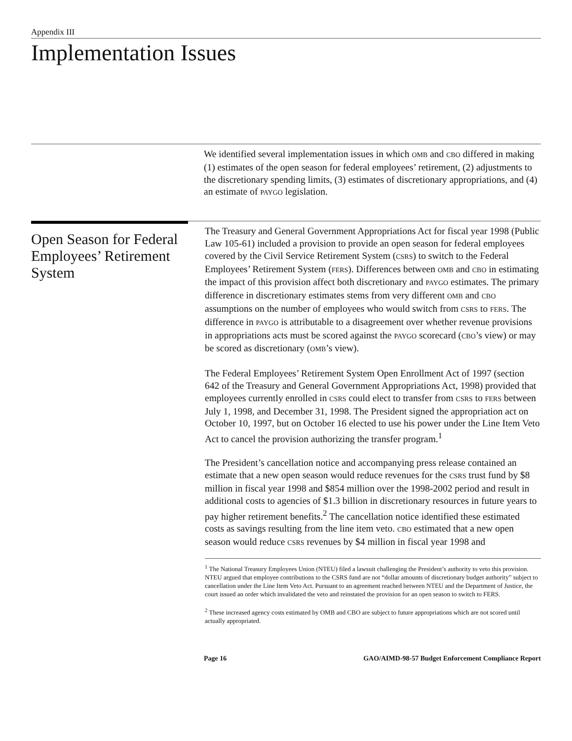Appendix III
Implementation Issues
We identified several implementation issues in which OMB and CBO differed in making (1) estimates of the open season for federal employees’ retirement, (2) adjustments to the discretionary spending limits, (3) estimates of discretionary appropriations, and (4) an estimate of PAYGO legislation.
Open Season for Federal Employees’ Retirement System
The Treasury and General Government Appropriations Act for fiscal year 1998 (Public Law 105-61) included a provision to provide an open season for federal employees covered by the Civil Service Retirement System (CSRS) to switch to the Federal Employees’ Retirement System (FERS). Differences between OMB and CBO in estimating the impact of this provision affect both discretionary and PAYGO estimates. The primary difference in discretionary estimates stems from very different OMB and CBO assumptions on the number of employees who would switch from CSRS to FERS. The difference in PAYGO is attributable to a disagreement over whether revenue provisions in appropriations acts must be scored against the PAYGO scorecard (CBO’s view) or may be scored as discretionary (OMB’s view).
The Federal Employees’ Retirement System Open Enrollment Act of 1997 (section 642 of the Treasury and General Government Appropriations Act, 1998) provided that employees currently enrolled in CSRS could elect to transfer from CSRS to FERS between July 1, 1998, and December 31, 1998. The President signed the appropriation act on October 10, 1997, but on October 16 elected to use his power under the Line Item Veto Act to cancel the provision authorizing the transfer program.<sup>1</sup>
The President’s cancellation notice and accompanying press release contained an estimate that a new open season would reduce revenues for the CSRS trust fund by $8 million in fiscal year 1998 and $854 million over the 1998-2002 period and result in additional costs to agencies of $1.3 billion in discretionary resources in future years to pay higher retirement benefits.<sup>2</sup> The cancellation notice identified these estimated costs as savings resulting from the line item veto. CBO estimated that a new open season would reduce CSRS revenues by $4 million in fiscal year 1998 and
<sup>1</sup> The National Treasury Employees Union (NTEU) filed a lawsuit challenging the President’s authority to veto this provision. NTEU argued that employee contributions to the CSRS fund are not “dollar amounts of discretionary budget authority” subject to cancellation under the Line Item Veto Act. Pursuant to an agreement reached between NTEU and the Department of Justice, the court issued an order which invalidated the veto and reinstated the provision for an open season to switch to FERS.
<sup>2</sup> These increased agency costs estimated by OMB and CBO are subject to future appropriations which are not scored until actually appropriated.
Page 16 GAO/AIMD-98-57 Budget Enforcement Compliance Report